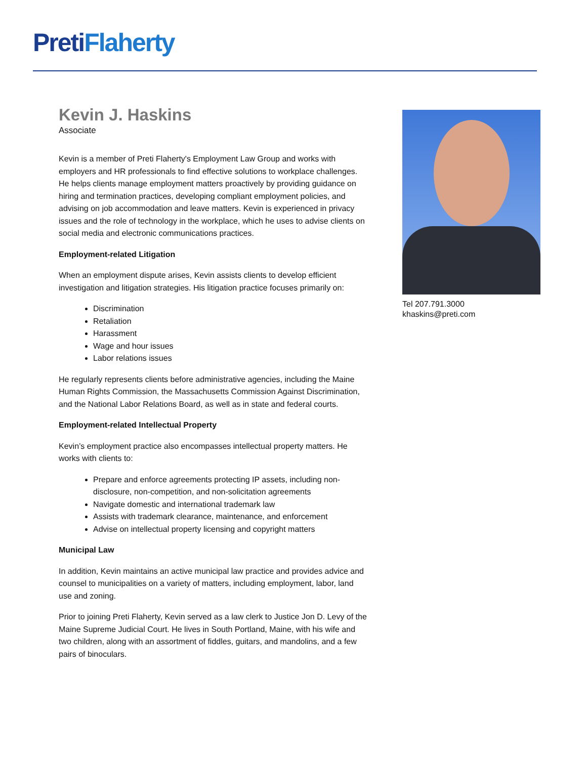Preti Flaherty
Kevin J. Haskins
Associate
Kevin is a member of Preti Flaherty's Employment Law Group and works with employers and HR professionals to find effective solutions to workplace challenges. He helps clients manage employment matters proactively by providing guidance on hiring and termination practices, developing compliant employment policies, and advising on job accommodation and leave matters. Kevin is experienced in privacy issues and the role of technology in the workplace, which he uses to advise clients on social media and electronic communications practices.
Employment-related Litigation
When an employment dispute arises, Kevin assists clients to develop efficient investigation and litigation strategies. His litigation practice focuses primarily on:
Discrimination
Retaliation
Harassment
Wage and hour issues
Labor relations issues
He regularly represents clients before administrative agencies, including the Maine Human Rights Commission, the Massachusetts Commission Against Discrimination, and the National Labor Relations Board, as well as in state and federal courts.
Employment-related Intellectual Property
Kevin’s employment practice also encompasses intellectual property matters. He works with clients to:
Prepare and enforce agreements protecting IP assets, including non-disclosure, non-competition, and non-solicitation agreements
Navigate domestic and international trademark law
Assists with trademark clearance, maintenance, and enforcement
Advise on intellectual property licensing and copyright matters
Municipal Law
In addition, Kevin maintains an active municipal law practice and provides advice and counsel to municipalities on a variety of matters, including employment, labor, land use and zoning.
Prior to joining Preti Flaherty, Kevin served as a law clerk to Justice Jon D. Levy of the Maine Supreme Judicial Court. He lives in South Portland, Maine, with his wife and two children, along with an assortment of fiddles, guitars, and mandolins, and a few pairs of binoculars.
Tel 207.791.3000
khaskins@preti.com